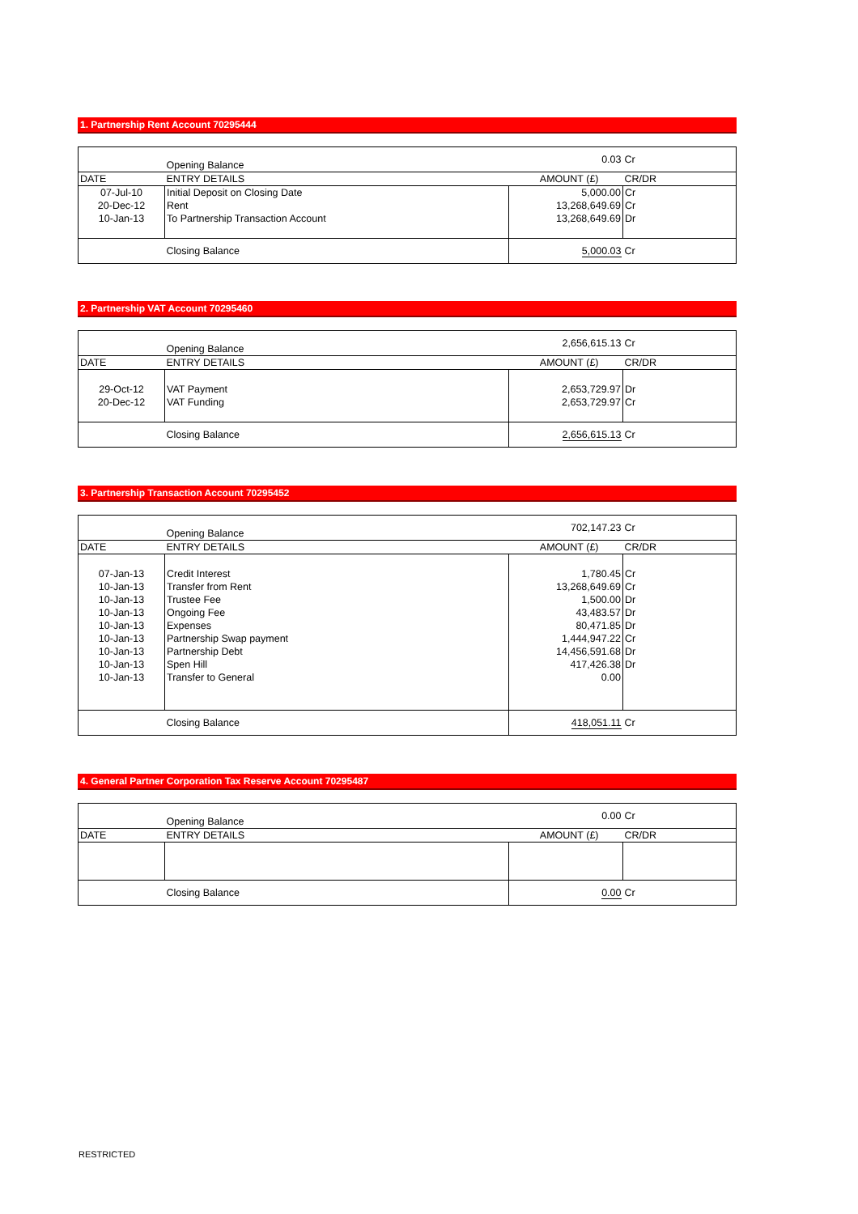1. Partnership Rent Account 70295444
| | Opening Balance | 0.03 | Cr |
| DATE | ENTRY DETAILS | AMOUNT (£) | CR/DR |
| 07-Jul-10 | Initial Deposit on Closing Date | 5,000.00 | Cr |
| 20-Dec-12 | Rent | 13,268,649.69 | Cr |
| 10-Jan-13 | To Partnership Transaction Account | 13,268,649.69 | Dr |
| | Closing Balance | 5,000.03 | Cr |
2. Partnership VAT Account 70295460
| | Opening Balance | 2,656,615.13 | Cr |
| DATE | ENTRY DETAILS | AMOUNT (£) | CR/DR |
| 29-Oct-12 | VAT Payment | 2,653,729.97 | Dr |
| 20-Dec-12 | VAT Funding | 2,653,729.97 | Cr |
| | Closing Balance | 2,656,615.13 | Cr |
3. Partnership Transaction Account 70295452
| | Opening Balance | 702,147.23 | Cr |
| DATE | ENTRY DETAILS | AMOUNT (£) | CR/DR |
| 07-Jan-13 | Credit Interest | 1,780.45 | Cr |
| 10-Jan-13 | Transfer from Rent | 13,268,649.69 | Cr |
| 10-Jan-13 | Trustee Fee | 1,500.00 | Dr |
| 10-Jan-13 | Ongoing Fee | 43,483.57 | Dr |
| 10-Jan-13 | Expenses | 80,471.85 | Dr |
| 10-Jan-13 | Partnership Swap payment | 1,444,947.22 | Cr |
| 10-Jan-13 | Partnership Debt | 14,456,591.68 | Dr |
| 10-Jan-13 | Spen Hill | 417,426.38 | Dr |
| 10-Jan-13 | Transfer to General | 0.00 | |
| | Closing Balance | 418,051.11 | Cr |
4. General Partner Corporation Tax Reserve Account 70295487
| | Opening Balance | 0.00 | Cr |
| DATE | ENTRY DETAILS | AMOUNT (£) | CR/DR |
| | Closing Balance | 0.00 | Cr |
RESTRICTED